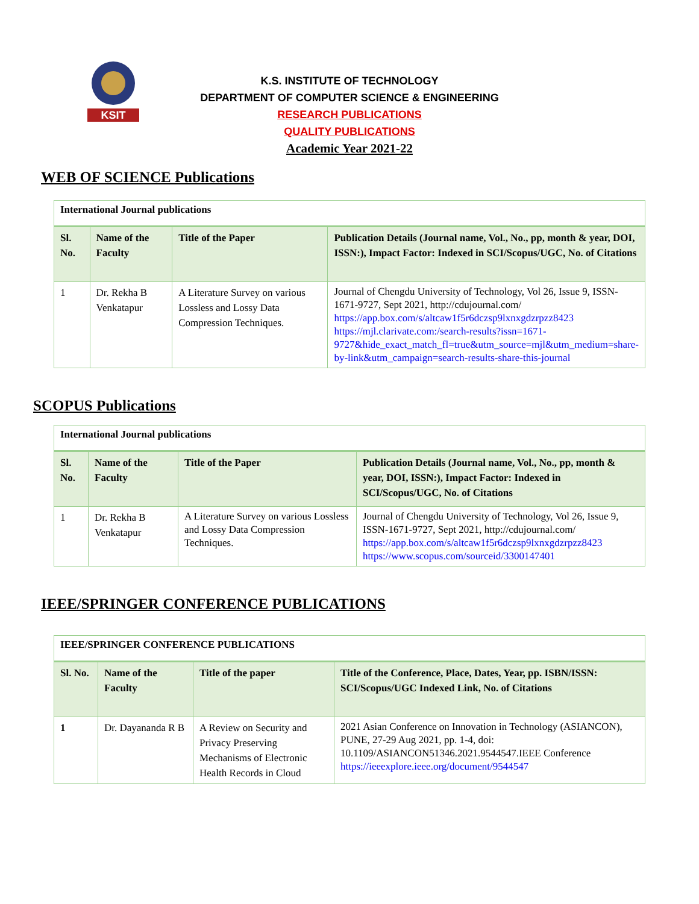KSIT
K.S. INSTITUTE OF TECHNOLOGY
DEPARTMENT OF COMPUTER SCIENCE & ENGINEERING
RESEARCH PUBLICATIONS
QUALITY PUBLICATIONS
Academic Year 2021-22
WEB OF SCIENCE Publications
| International Journal publications | | | |
| Sl. No. | Name of the Faculty | Title of the Paper | Publication Details (Journal name, Vol., No., pp, month & year, DOI, ISSN:), Impact Factor: Indexed in SCI/Scopus/UGC, No. of Citations |
| 1 | Dr. Rekha B Venkatapur | A Literature Survey on various Lossless and Lossy Data Compression Techniques. | Journal of Chengdu University of Technology, Vol 26, Issue 9, ISSN-1671-9727, Sept 2021, http://cdujournal.com/ https://app.box.com/s/altcaw1f5r6dczsp9lxnxgdzrpzz8423 https://mjl.clarivate.com:/search-results?issn=1671-9727&hide_exact_match_fl=true&utm_source=mjl&utm_medium=share-by-link&utm_campaign=search-results-share-this-journal |
SCOPUS Publications
| International Journal publications | | | |
| Sl. No. | Name of the Faculty | Title of the Paper | Publication Details (Journal name, Vol., No., pp, month & year, DOI, ISSN:), Impact Factor: Indexed in SCI/Scopus/UGC, No. of Citations |
| 1 | Dr. Rekha B Venkatapur | A Literature Survey on various Lossless and Lossy Data Compression Techniques. | Journal of Chengdu University of Technology, Vol 26, Issue 9, ISSN-1671-9727, Sept 2021, http://cdujournal.com/ https://app.box.com/s/altcaw1f5r6dczsp9lxnxgdzrpzz8423 https://www.scopus.com/sourceid/3300147401 |
IEEE/SPRINGER CONFERENCE PUBLICATIONS
| IEEE/SPRINGER CONFERENCE PUBLICATIONS | | | |
| Sl. No. | Name of the Faculty | Title of the paper | Title of the Conference, Place, Dates, Year, pp. ISBN/ISSN: SCI/Scopus/UGC Indexed Link, No. of Citations |
| 1 | Dr. Dayananda R B | A Review on Security and Privacy Preserving Mechanisms of Electronic Health Records in Cloud | 2021 Asian Conference on Innovation in Technology (ASIANCON), PUNE, 27-29 Aug 2021, pp. 1-4, doi: 10.1109/ASIANCON51346.2021.9544547.IEEE Conference https://ieeexplore.ieee.org/document/9544547 |